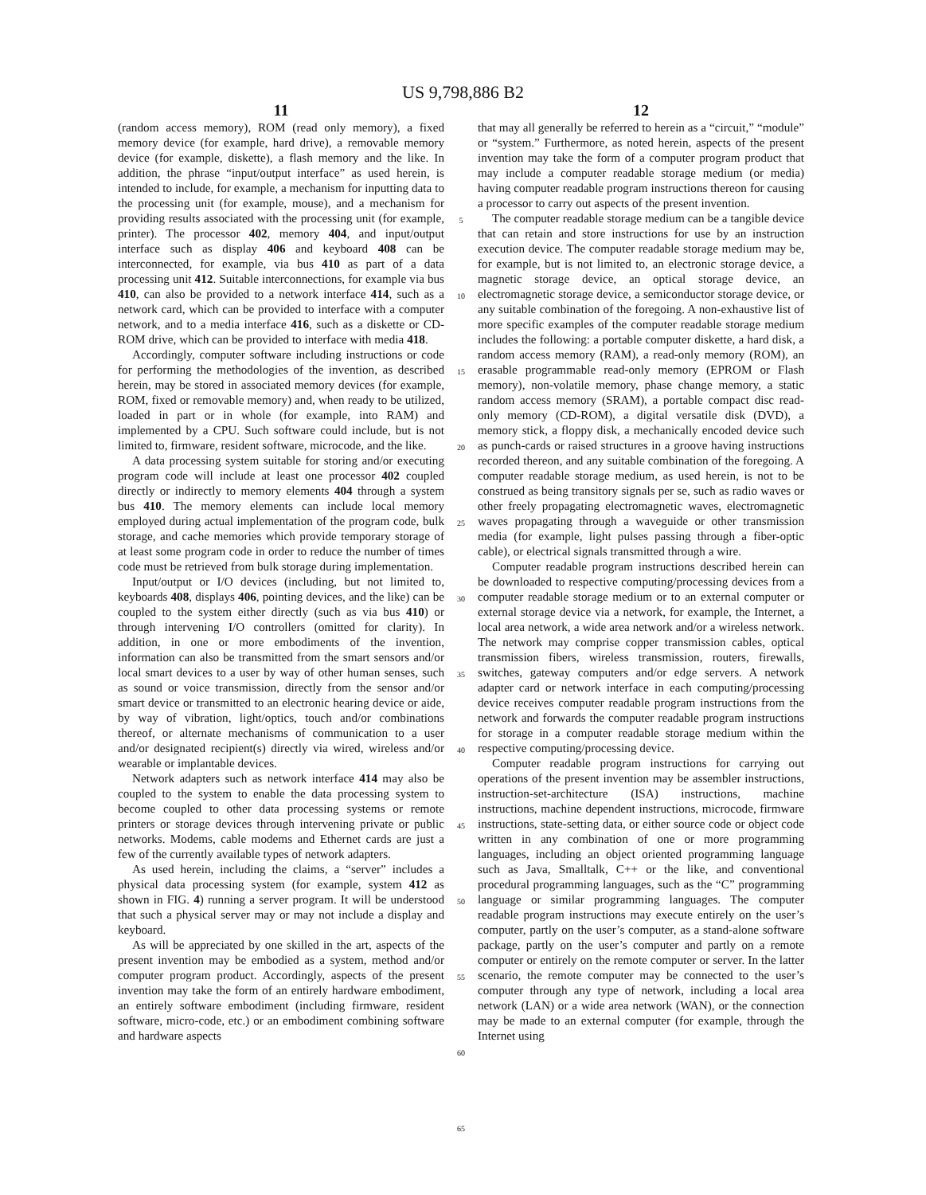US 9,798,886 B2
11
(random access memory), ROM (read only memory), a fixed memory device (for example, hard drive), a removable memory device (for example, diskette), a flash memory and the like. In addition, the phrase “input/output interface” as used herein, is intended to include, for example, a mechanism for inputting data to the processing unit (for example, mouse), and a mechanism for providing results associated with the processing unit (for example, printer). The processor 402, memory 404, and input/output interface such as display 406 and keyboard 408 can be interconnected, for example, via bus 410 as part of a data processing unit 412. Suitable interconnections, for example via bus 410, can also be provided to a network interface 414, such as a network card, which can be provided to interface with a computer network, and to a media interface 416, such as a diskette or CD-ROM drive, which can be provided to interface with media 418.
Accordingly, computer software including instructions or code for performing the methodologies of the invention, as described herein, may be stored in associated memory devices (for example, ROM, fixed or removable memory) and, when ready to be utilized, loaded in part or in whole (for example, into RAM) and implemented by a CPU. Such software could include, but is not limited to, firmware, resident software, microcode, and the like.
A data processing system suitable for storing and/or executing program code will include at least one processor 402 coupled directly or indirectly to memory elements 404 through a system bus 410. The memory elements can include local memory employed during actual implementation of the program code, bulk storage, and cache memories which provide temporary storage of at least some program code in order to reduce the number of times code must be retrieved from bulk storage during implementation.
Input/output or I/O devices (including, but not limited to, keyboards 408, displays 406, pointing devices, and the like) can be coupled to the system either directly (such as via bus 410) or through intervening I/O controllers (omitted for clarity). In addition, in one or more embodiments of the invention, information can also be transmitted from the smart sensors and/or local smart devices to a user by way of other human senses, such as sound or voice transmission, directly from the sensor and/or smart device or transmitted to an electronic hearing device or aide, by way of vibration, light/optics, touch and/or combinations thereof, or alternate mechanisms of communication to a user and/or designated recipient(s) directly via wired, wireless and/or wearable or implantable devices.
Network adapters such as network interface 414 may also be coupled to the system to enable the data processing system to become coupled to other data processing systems or remote printers or storage devices through intervening private or public networks. Modems, cable modems and Ethernet cards are just a few of the currently available types of network adapters.
As used herein, including the claims, a “server” includes a physical data processing system (for example, system 412 as shown in FIG. 4) running a server program. It will be understood that such a physical server may or may not include a display and keyboard.
As will be appreciated by one skilled in the art, aspects of the present invention may be embodied as a system, method and/or computer program product. Accordingly, aspects of the present invention may take the form of an entirely hardware embodiment, an entirely software embodiment (including firmware, resident software, micro-code, etc.) or an embodiment combining software and hardware aspects
5
10
15
20
25
30
35
40
45
50
55
60
65
12
that may all generally be referred to herein as a “circuit,” “module” or “system.” Furthermore, as noted herein, aspects of the present invention may take the form of a computer program product that may include a computer readable storage medium (or media) having computer readable program instructions thereon for causing a processor to carry out aspects of the present invention.
The computer readable storage medium can be a tangible device that can retain and store instructions for use by an instruction execution device. The computer readable storage medium may be, for example, but is not limited to, an electronic storage device, a magnetic storage device, an optical storage device, an electromagnetic storage device, a semiconductor storage device, or any suitable combination of the foregoing. A non-exhaustive list of more specific examples of the computer readable storage medium includes the following: a portable computer diskette, a hard disk, a random access memory (RAM), a read-only memory (ROM), an erasable programmable read-only memory (EPROM or Flash memory), non-volatile memory, phase change memory, a static random access memory (SRAM), a portable compact disc read-only memory (CD-ROM), a digital versatile disk (DVD), a memory stick, a floppy disk, a mechanically encoded device such as punch-cards or raised structures in a groove having instructions recorded thereon, and any suitable combination of the foregoing. A computer readable storage medium, as used herein, is not to be construed as being transitory signals per se, such as radio waves or other freely propagating electromagnetic waves, electromagnetic waves propagating through a waveguide or other transmission media (for example, light pulses passing through a fiber-optic cable), or electrical signals transmitted through a wire.
Computer readable program instructions described herein can be downloaded to respective computing/processing devices from a computer readable storage medium or to an external computer or external storage device via a network, for example, the Internet, a local area network, a wide area network and/or a wireless network. The network may comprise copper transmission cables, optical transmission fibers, wireless transmission, routers, firewalls, switches, gateway computers and/or edge servers. A network adapter card or network interface in each computing/processing device receives computer readable program instructions from the network and forwards the computer readable program instructions for storage in a computer readable storage medium within the respective computing/processing device.
Computer readable program instructions for carrying out operations of the present invention may be assembler instructions, instruction-set-architecture (ISA) instructions, machine instructions, machine dependent instructions, microcode, firmware instructions, state-setting data, or either source code or object code written in any combination of one or more programming languages, including an object oriented programming language such as Java, Smalltalk, C++ or the like, and conventional procedural programming languages, such as the “C” programming language or similar programming languages. The computer readable program instructions may execute entirely on the user’s computer, partly on the user’s computer, as a stand-alone software package, partly on the user’s computer and partly on a remote computer or entirely on the remote computer or server. In the latter scenario, the remote computer may be connected to the user’s computer through any type of network, including a local area network (LAN) or a wide area network (WAN), or the connection may be made to an external computer (for example, through the Internet using